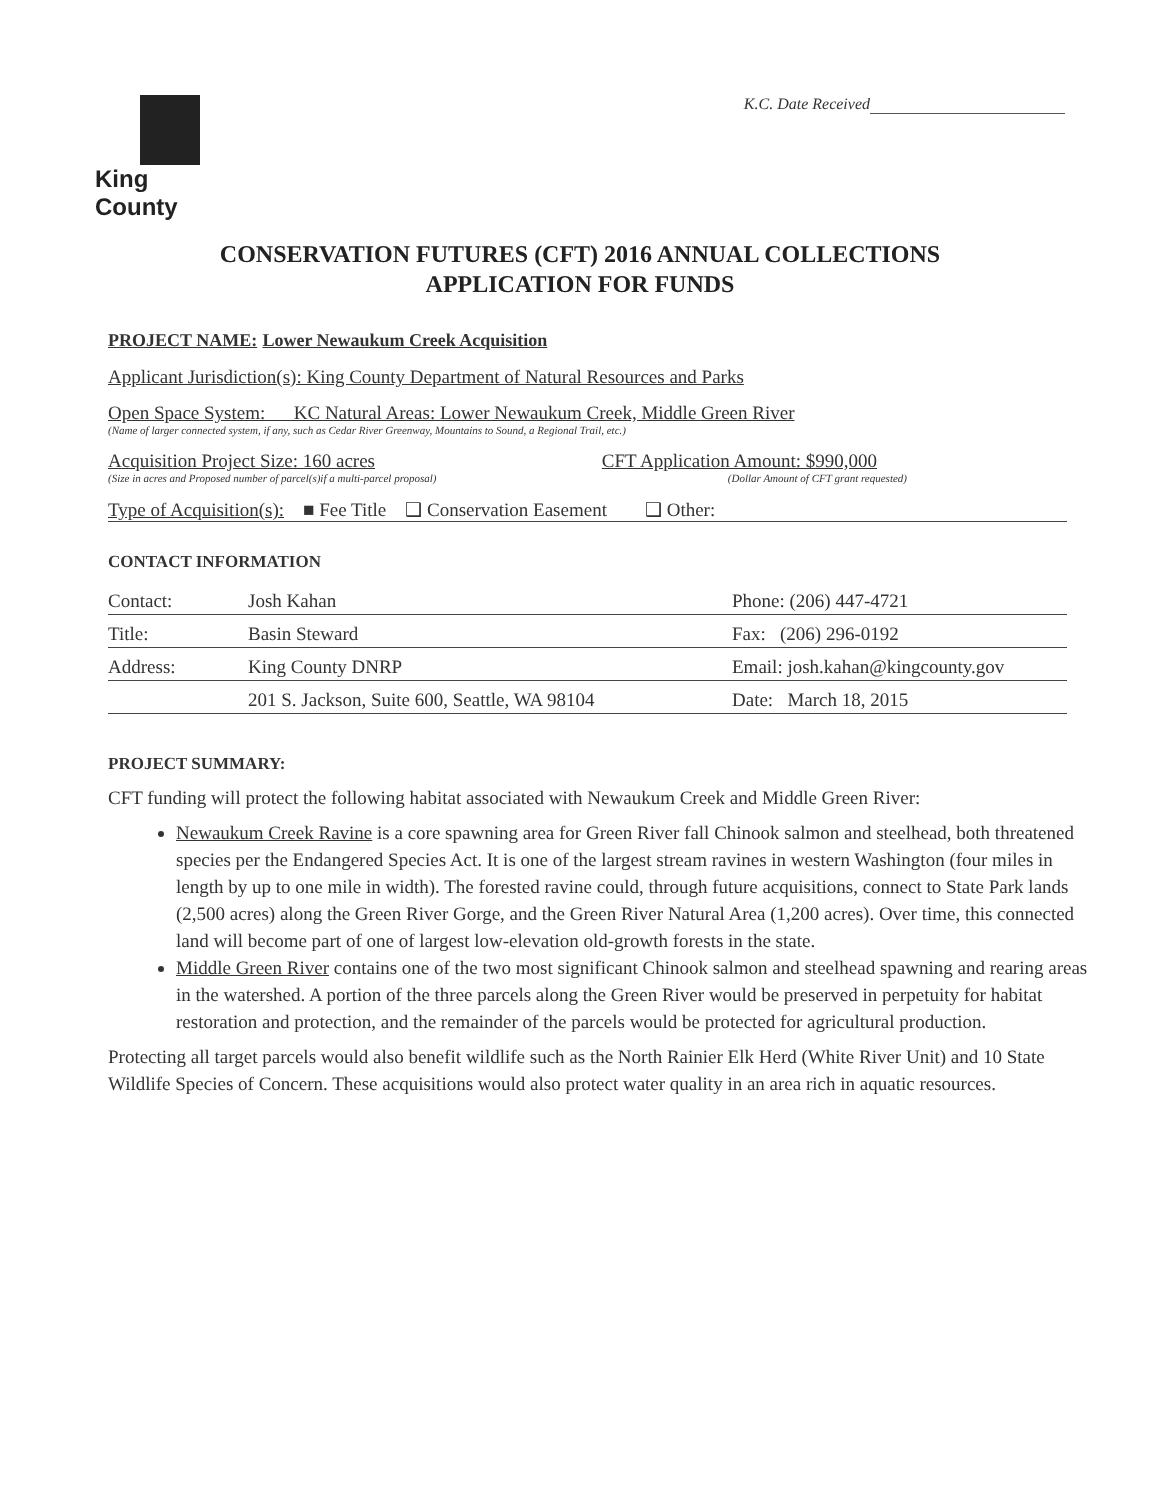King County
K.C. Date Received
CONSERVATION FUTURES (CFT) 2016 ANNUAL COLLECTIONS
APPLICATION FOR FUNDS
PROJECT NAME: Lower Newaukum Creek Acquisition
Applicant Jurisdiction(s): King County Department of Natural Resources and Parks
Open Space System: KC Natural Areas: Lower Newaukum Creek, Middle Green River
(Name of larger connected system, if any, such as Cedar River Greenway, Mountains to Sound, a Regional Trail, etc.)
Acquisition Project Size: 160 acres CFT Application Amount: $990,000
(Size in acres and Proposed number of parcel(s)if a multi-parcel proposal) (Dollar Amount of CFT grant requested)
Type of Acquisition(s): ■ Fee Title ❑ Conservation Easement ❑ Other:
CONTACT INFORMATION
| Contact: | Josh Kahan | Phone: (206) 447-4721 |
| Title: | Basin Steward | Fax: (206) 296-0192 |
| Address: | King County DNRP | Email: josh.kahan@kingcounty.gov |
| | 201 S. Jackson, Suite 600, Seattle, WA 98104 | Date: March 18, 2015 |
PROJECT SUMMARY:
CFT funding will protect the following habitat associated with Newaukum Creek and Middle Green River:
Newaukum Creek Ravine is a core spawning area for Green River fall Chinook salmon and steelhead, both threatened species per the Endangered Species Act. It is one of the largest stream ravines in western Washington (four miles in length by up to one mile in width). The forested ravine could, through future acquisitions, connect to State Park lands (2,500 acres) along the Green River Gorge, and the Green River Natural Area (1,200 acres). Over time, this connected land will become part of one of largest low-elevation old-growth forests in the state.
Middle Green River contains one of the two most significant Chinook salmon and steelhead spawning and rearing areas in the watershed. A portion of the three parcels along the Green River would be preserved in perpetuity for habitat restoration and protection, and the remainder of the parcels would be protected for agricultural production.
Protecting all target parcels would also benefit wildlife such as the North Rainier Elk Herd (White River Unit) and 10 State Wildlife Species of Concern. These acquisitions would also protect water quality in an area rich in aquatic resources.